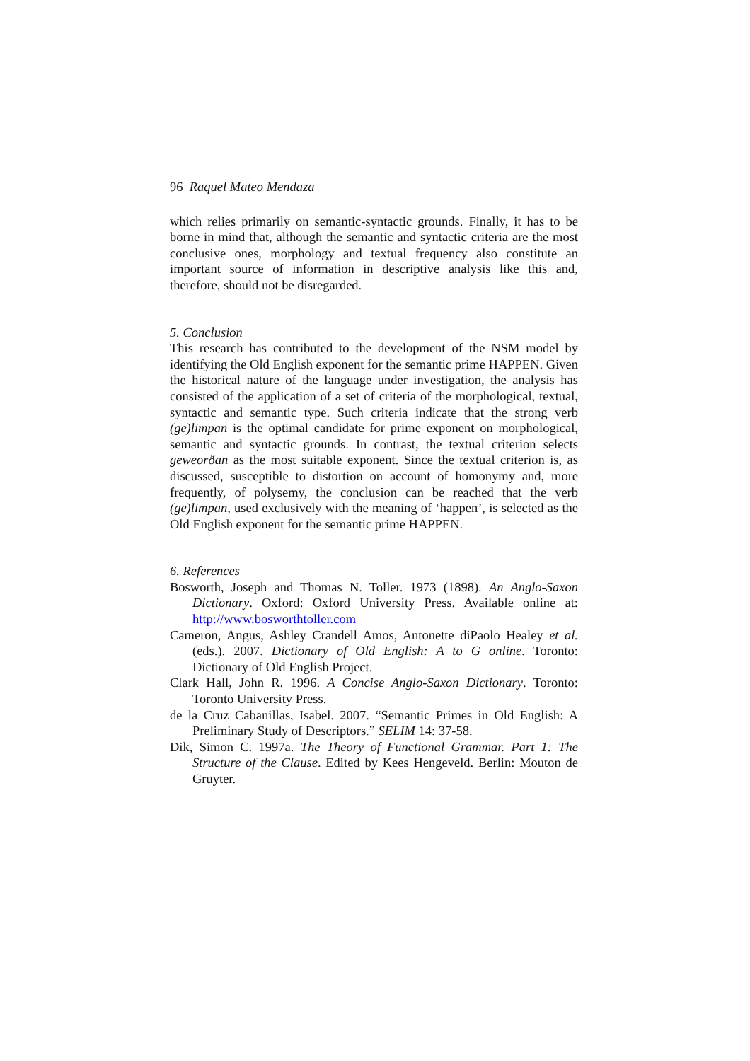96 Raquel Mateo Mendaza
which relies primarily on semantic-syntactic grounds. Finally, it has to be borne in mind that, although the semantic and syntactic criteria are the most conclusive ones, morphology and textual frequency also constitute an important source of information in descriptive analysis like this and, therefore, should not be disregarded.
5. Conclusion
This research has contributed to the development of the NSM model by identifying the Old English exponent for the semantic prime HAPPEN. Given the historical nature of the language under investigation, the analysis has consisted of the application of a set of criteria of the morphological, textual, syntactic and semantic type. Such criteria indicate that the strong verb (ge)limpan is the optimal candidate for prime exponent on morphological, semantic and syntactic grounds. In contrast, the textual criterion selects geweorðan as the most suitable exponent. Since the textual criterion is, as discussed, susceptible to distortion on account of homonymy and, more frequently, of polysemy, the conclusion can be reached that the verb (ge)limpan, used exclusively with the meaning of ‘happen’, is selected as the Old English exponent for the semantic prime HAPPEN.
6. References
Bosworth, Joseph and Thomas N. Toller. 1973 (1898). An Anglo-Saxon Dictionary. Oxford: Oxford University Press. Available online at: http://www.bosworthtoller.com
Cameron, Angus, Ashley Crandell Amos, Antonette diPaolo Healey et al. (eds.). 2007. Dictionary of Old English: A to G online. Toronto: Dictionary of Old English Project.
Clark Hall, John R. 1996. A Concise Anglo-Saxon Dictionary. Toronto: Toronto University Press.
de la Cruz Cabanillas, Isabel. 2007. “Semantic Primes in Old English: A Preliminary Study of Descriptors.” SELIM 14: 37-58.
Dik, Simon C. 1997a. The Theory of Functional Grammar. Part 1: The Structure of the Clause. Edited by Kees Hengeveld. Berlin: Mouton de Gruyter.